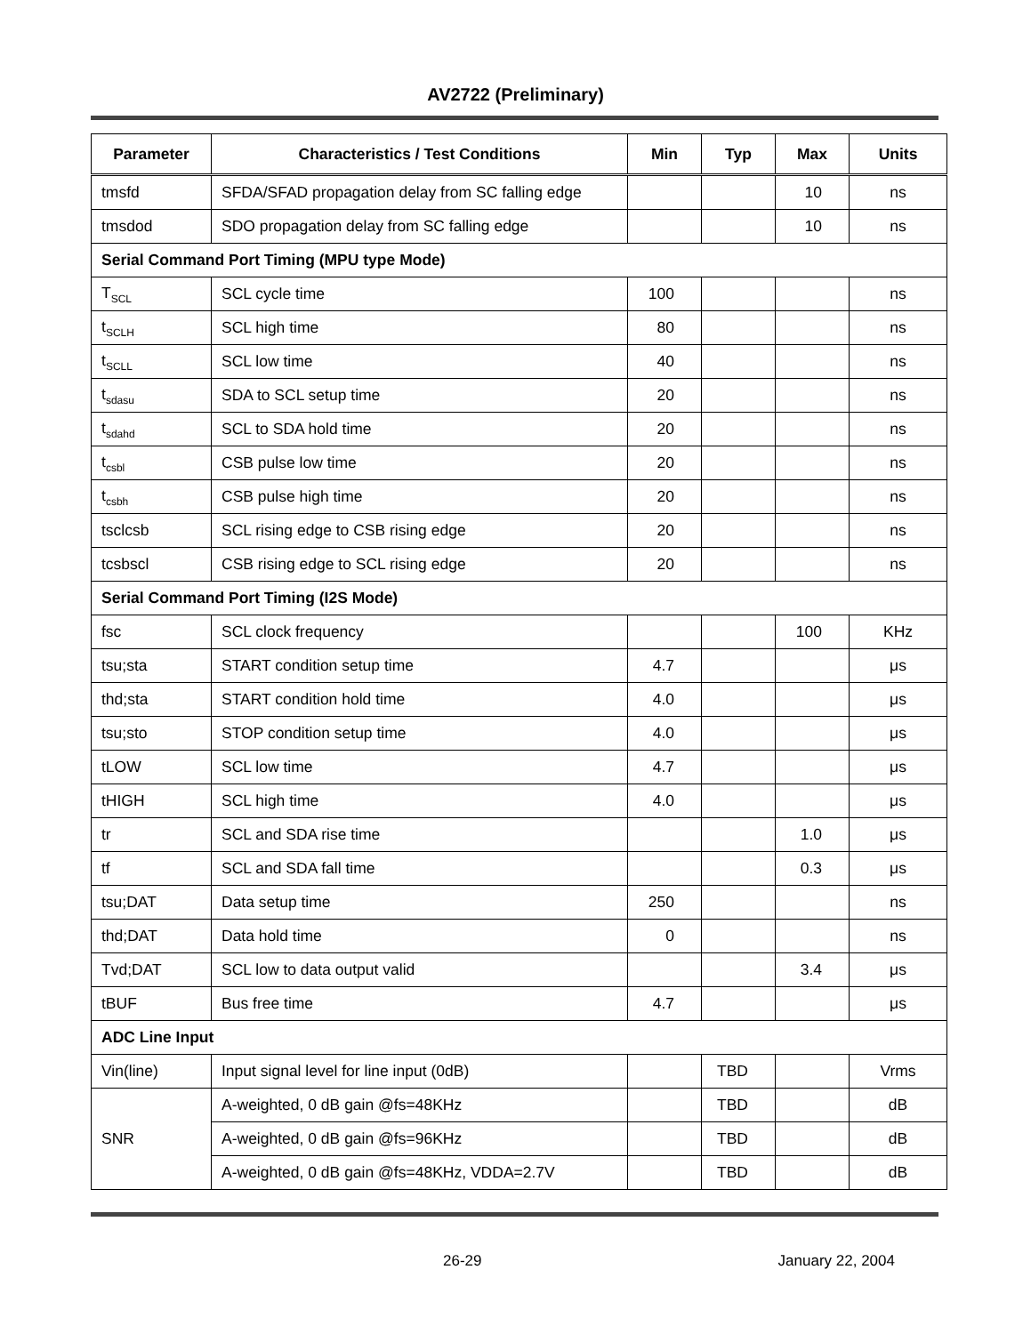AV2722 (Preliminary)
| Parameter | Characteristics / Test Conditions | Min | Typ | Max | Units |
| --- | --- | --- | --- | --- | --- |
| tmsfd | SFDA/SFAD propagation delay from SC falling edge | | | 10 | ns |
| tmsdod | SDO propagation delay from SC falling edge | | | 10 | ns |
| Serial Command Port Timing (MPU type Mode) | | | | | |
| T<sub>SCL</sub> | SCL cycle time | 100 | | | ns |
| t<sub>SCLH</sub> | SCL high time | 80 | | | ns |
| t<sub>SCLL</sub> | SCL low time | 40 | | | ns |
| t<sub>sdasu</sub> | SDA to SCL setup time | 20 | | | ns |
| t<sub>sdahd</sub> | SCL to SDA hold time | 20 | | | ns |
| t<sub>csbl</sub> | CSB pulse low time | 20 | | | ns |
| t<sub>csbh</sub> | CSB pulse high time | 20 | | | ns |
| tsclcsb | SCL rising edge to CSB rising edge | 20 | | | ns |
| tcsbscl | CSB rising edge to SCL rising edge | 20 | | | ns |
| Serial Command Port Timing (I2S Mode) | | | | | |
| fsc | SCL clock frequency | | | 100 | KHz |
| tsu;sta | START condition setup time | 4.7 | | | μs |
| thd;sta | START condition hold time | 4.0 | | | μs |
| tsu;sto | STOP condition setup time | 4.0 | | | μs |
| tLOW | SCL low time | 4.7 | | | μs |
| tHIGH | SCL high time | 4.0 | | | μs |
| tr | SCL and SDA rise time | | | 1.0 | μs |
| tf | SCL and SDA fall time | | | 0.3 | μs |
| tsu;DAT | Data setup time | 250 | | | ns |
| thd;DAT | Data hold time | 0 | | | ns |
| Tvd;DAT | SCL low to data output valid | | | 3.4 | μs |
| tBUF | Bus free time | 4.7 | | | μs |
| ADC Line Input | | | | | |
| Vin(line) | Input signal level for line input (0dB) | | TBD | | Vrms |
| SNR | A-weighted, 0 dB gain @fs=48KHz | | TBD | | dB |
| | A-weighted, 0 dB gain @fs=96KHz | | TBD | | dB |
| | A-weighted, 0 dB gain @fs=48KHz, VDDA=2.7V | | TBD | | dB |
26-29 January 22, 2004